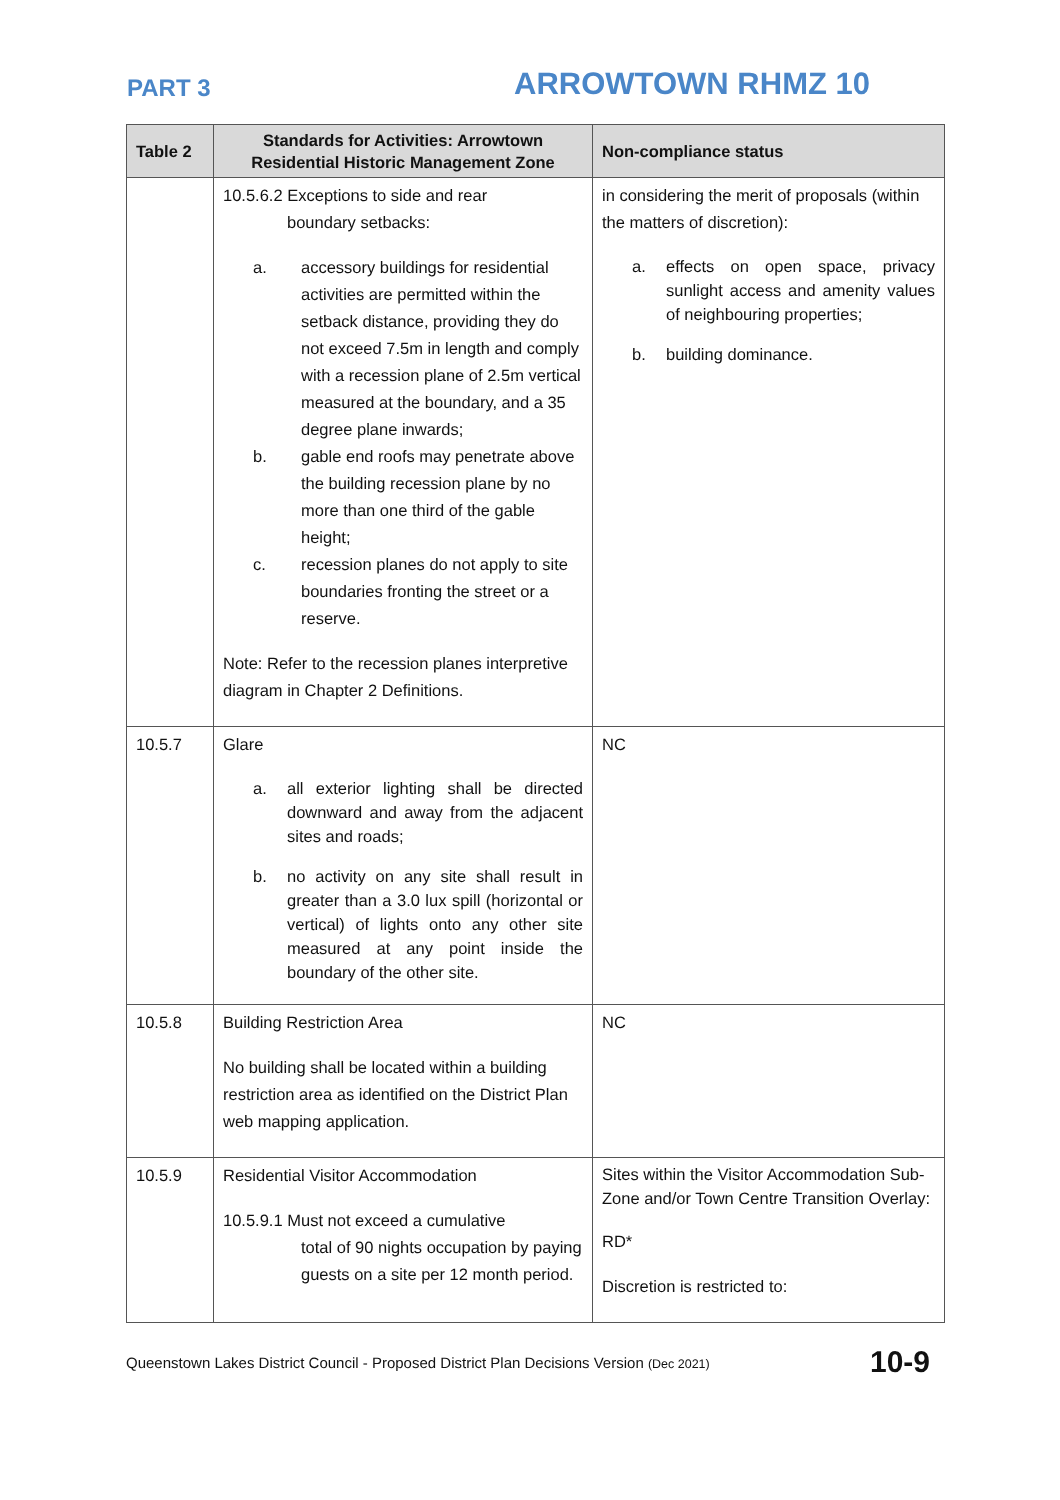PART 3
ARROWTOWN RHMZ 10
| Table 2 | Standards for Activities: Arrowtown Residential Historic Management Zone | Non-compliance status |
| --- | --- | --- |
| | 10.5.6.2 Exceptions to side and rear boundary setbacks: a. accessory buildings for residential activities are permitted within the setback distance, providing they do not exceed 7.5m in length and comply with a recession plane of 2.5m vertical measured at the boundary, and a 35 degree plane inwards; b. gable end roofs may penetrate above the building recession plane by no more than one third of the gable height; c. recession planes do not apply to site boundaries fronting the street or a reserve. Note: Refer to the recession planes interpretive diagram in Chapter 2 Definitions. | in considering the merit of proposals (within the matters of discretion): a. effects on open space, privacy sunlight access and amenity values of neighbouring properties; b. building dominance. |
| 10.5.7 | Glare a. all exterior lighting shall be directed downward and away from the adjacent sites and roads; b. no activity on any site shall result in greater than a 3.0 lux spill (horizontal or vertical) of lights onto any other site measured at any point inside the boundary of the other site. | NC |
| 10.5.8 | Building Restriction Area No building shall be located within a building restriction area as identified on the District Plan web mapping application. | NC |
| 10.5.9 | Residential Visitor Accommodation 10.5.9.1 Must not exceed a cumulative total of 90 nights occupation by paying guests on a site per 12 month period. | Sites within the Visitor Accommodation Sub-Zone and/or Town Centre Transition Overlay: RD* Discretion is restricted to: |
Queenstown Lakes District Council - Proposed District Plan Decisions Version (Dec 2021) 10-9